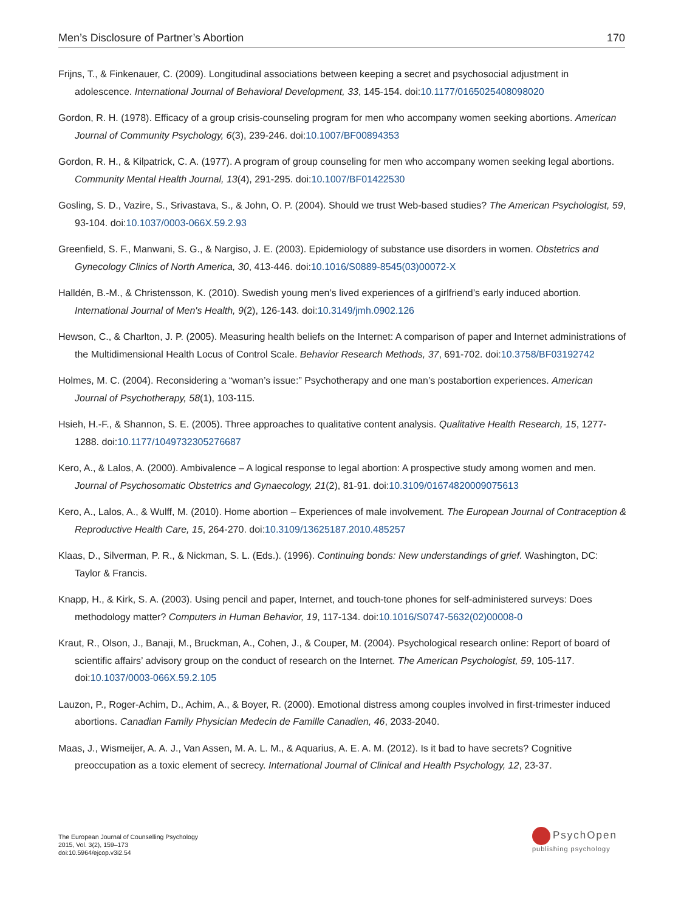Men’s Disclosure of Partner’s Abortion 170
Frijns, T., & Finkenauer, C. (2009). Longitudinal associations between keeping a secret and psychosocial adjustment in adolescence. International Journal of Behavioral Development, 33, 145-154. doi:10.1177/0165025408098020
Gordon, R. H. (1978). Efficacy of a group crisis-counseling program for men who accompany women seeking abortions. American Journal of Community Psychology, 6(3), 239-246. doi:10.1007/BF00894353
Gordon, R. H., & Kilpatrick, C. A. (1977). A program of group counseling for men who accompany women seeking legal abortions. Community Mental Health Journal, 13(4), 291-295. doi:10.1007/BF01422530
Gosling, S. D., Vazire, S., Srivastava, S., & John, O. P. (2004). Should we trust Web-based studies? The American Psychologist, 59, 93-104. doi:10.1037/0003-066X.59.2.93
Greenfield, S. F., Manwani, S. G., & Nargiso, J. E. (2003). Epidemiology of substance use disorders in women. Obstetrics and Gynecology Clinics of North America, 30, 413-446. doi:10.1016/S0889-8545(03)00072-X
Halldén, B.-M., & Christensson, K. (2010). Swedish young men’s lived experiences of a girlfriend’s early induced abortion. International Journal of Men's Health, 9(2), 126-143. doi:10.3149/jmh.0902.126
Hewson, C., & Charlton, J. P. (2005). Measuring health beliefs on the Internet: A comparison of paper and Internet administrations of the Multidimensional Health Locus of Control Scale. Behavior Research Methods, 37, 691-702. doi:10.3758/BF03192742
Holmes, M. C. (2004). Reconsidering a “woman’s issue:” Psychotherapy and one man’s postabortion experiences. American Journal of Psychotherapy, 58(1), 103-115.
Hsieh, H.-F., & Shannon, S. E. (2005). Three approaches to qualitative content analysis. Qualitative Health Research, 15, 1277-1288. doi:10.1177/1049732305276687
Kero, A., & Lalos, A. (2000). Ambivalence – A logical response to legal abortion: A prospective study among women and men. Journal of Psychosomatic Obstetrics and Gynaecology, 21(2), 81-91. doi:10.3109/01674820009075613
Kero, A., Lalos, A., & Wulff, M. (2010). Home abortion – Experiences of male involvement. The European Journal of Contraception & Reproductive Health Care, 15, 264-270. doi:10.3109/13625187.2010.485257
Klaas, D., Silverman, P. R., & Nickman, S. L. (Eds.). (1996). Continuing bonds: New understandings of grief. Washington, DC: Taylor & Francis.
Knapp, H., & Kirk, S. A. (2003). Using pencil and paper, Internet, and touch-tone phones for self-administered surveys: Does methodology matter? Computers in Human Behavior, 19, 117-134. doi:10.1016/S0747-5632(02)00008-0
Kraut, R., Olson, J., Banaji, M., Bruckman, A., Cohen, J., & Couper, M. (2004). Psychological research online: Report of board of scientific affairs’ advisory group on the conduct of research on the Internet. The American Psychologist, 59, 105-117. doi:10.1037/0003-066X.59.2.105
Lauzon, P., Roger-Achim, D., Achim, A., & Boyer, R. (2000). Emotional distress among couples involved in first-trimester induced abortions. Canadian Family Physician Medecin de Famille Canadien, 46, 2033-2040.
Maas, J., Wismeijer, A. A. J., Van Assen, M. A. L. M., & Aquarius, A. E. A. M. (2012). Is it bad to have secrets? Cognitive preoccupation as a toxic element of secrecy. International Journal of Clinical and Health Psychology, 12, 23-37.
The European Journal of Counselling Psychology
2015, Vol. 3(2), 159–173
doi:10.5964/ejcop.v3i2.54
PsychOpen
publishing psychology